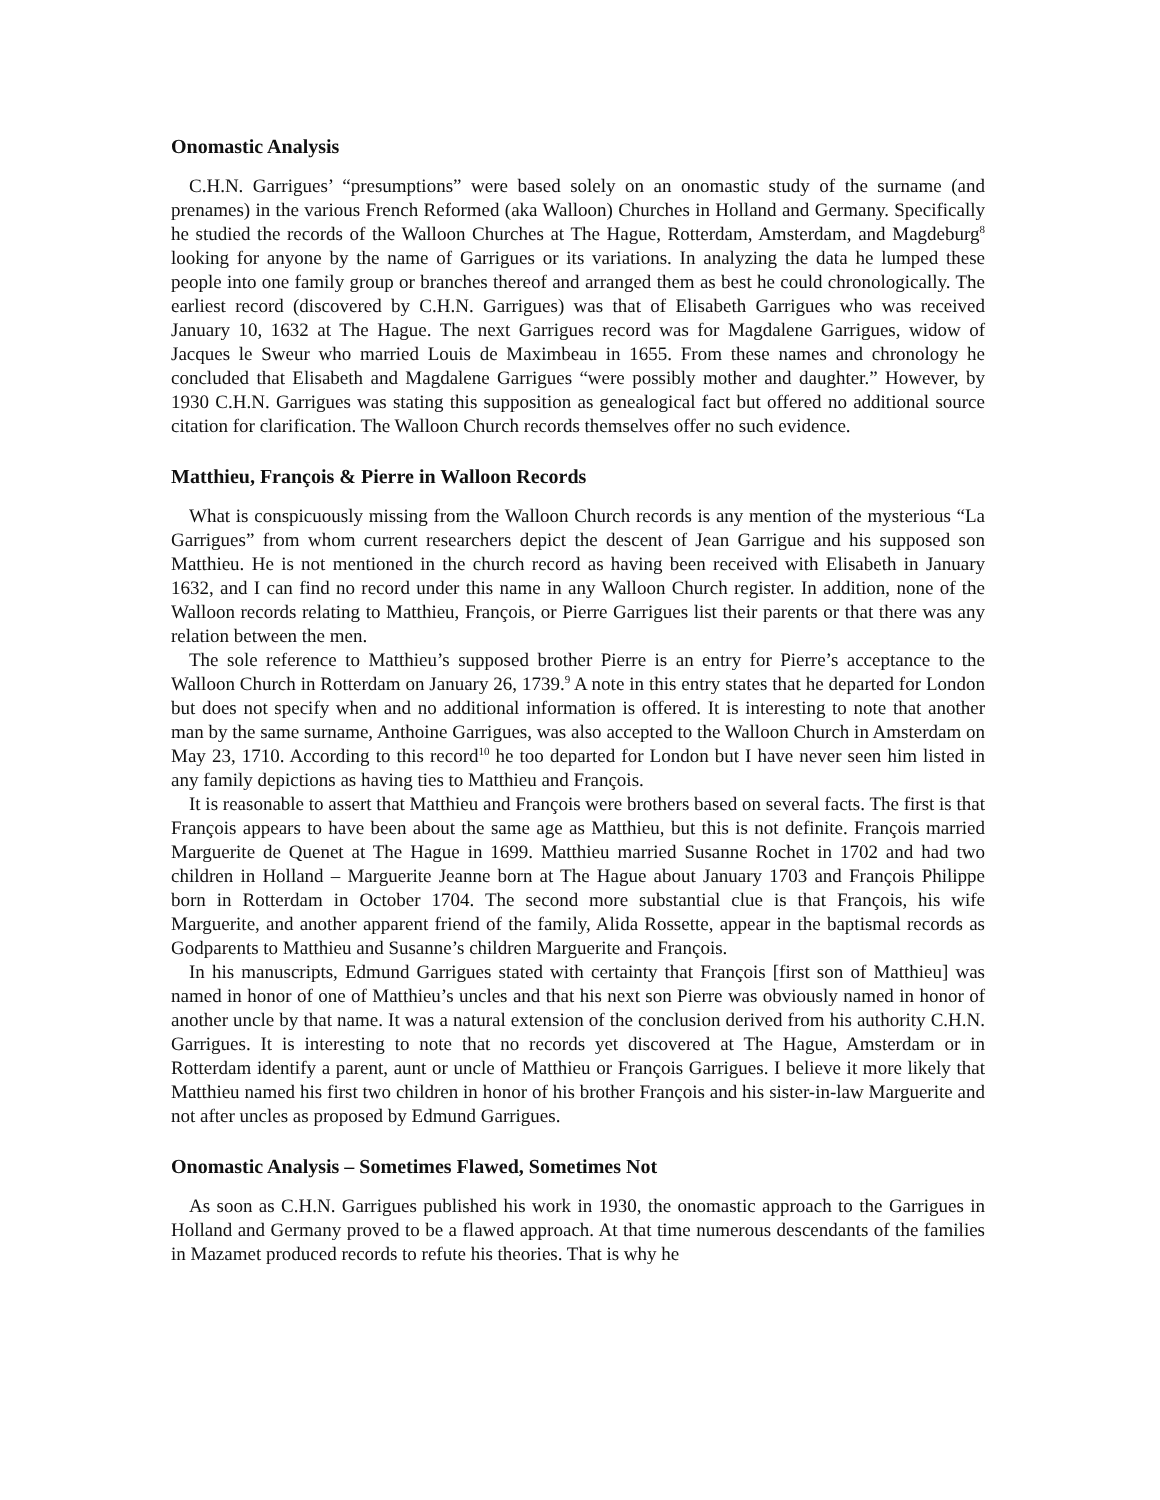Onomastic Analysis
C.H.N. Garrigues’ “presumptions” were based solely on an onomastic study of the surname (and prenames) in the various French Reformed (aka Walloon) Churches in Holland and Germany. Specifically he studied the records of the Walloon Churches at The Hague, Rotterdam, Amsterdam, and Magdeburg<sup>8</sup> looking for anyone by the name of Garrigues or its variations. In analyzing the data he lumped these people into one family group or branches thereof and arranged them as best he could chronologically. The earliest record (discovered by C.H.N. Garrigues) was that of Elisabeth Garrigues who was received January 10, 1632 at The Hague. The next Garrigues record was for Magdalene Garrigues, widow of Jacques le Sweur who married Louis de Maximbeau in 1655. From these names and chronology he concluded that Elisabeth and Magdalene Garrigues “were possibly mother and daughter.” However, by 1930 C.H.N. Garrigues was stating this supposition as genealogical fact but offered no additional source citation for clarification. The Walloon Church records themselves offer no such evidence.
Matthieu, François & Pierre in Walloon Records
What is conspicuously missing from the Walloon Church records is any mention of the mysterious “La Garrigues” from whom current researchers depict the descent of Jean Garrigue and his supposed son Matthieu. He is not mentioned in the church record as having been received with Elisabeth in January 1632, and I can find no record under this name in any Walloon Church register. In addition, none of the Walloon records relating to Matthieu, François, or Pierre Garrigues list their parents or that there was any relation between the men.
The sole reference to Matthieu’s supposed brother Pierre is an entry for Pierre’s acceptance to the Walloon Church in Rotterdam on January 26, 1739.<sup>9</sup> A note in this entry states that he departed for London but does not specify when and no additional information is offered. It is interesting to note that another man by the same surname, Anthoine Garrigues, was also accepted to the Walloon Church in Amsterdam on May 23, 1710. According to this record<sup>10</sup> he too departed for London but I have never seen him listed in any family depictions as having ties to Matthieu and François.
It is reasonable to assert that Matthieu and François were brothers based on several facts. The first is that François appears to have been about the same age as Matthieu, but this is not definite. François married Marguerite de Quenet at The Hague in 1699. Matthieu married Susanne Rochet in 1702 and had two children in Holland – Marguerite Jeanne born at The Hague about January 1703 and François Philippe born in Rotterdam in October 1704. The second more substantial clue is that François, his wife Marguerite, and another apparent friend of the family, Alida Rossette, appear in the baptismal records as Godparents to Matthieu and Susanne’s children Marguerite and François.
In his manuscripts, Edmund Garrigues stated with certainty that François [first son of Matthieu] was named in honor of one of Matthieu’s uncles and that his next son Pierre was obviously named in honor of another uncle by that name. It was a natural extension of the conclusion derived from his authority C.H.N. Garrigues. It is interesting to note that no records yet discovered at The Hague, Amsterdam or in Rotterdam identify a parent, aunt or uncle of Matthieu or François Garrigues. I believe it more likely that Matthieu named his first two children in honor of his brother François and his sister-in-law Marguerite and not after uncles as proposed by Edmund Garrigues.
Onomastic Analysis – Sometimes Flawed, Sometimes Not
As soon as C.H.N. Garrigues published his work in 1930, the onomastic approach to the Garrigues in Holland and Germany proved to be a flawed approach. At that time numerous descendants of the families in Mazamet produced records to refute his theories. That is why he